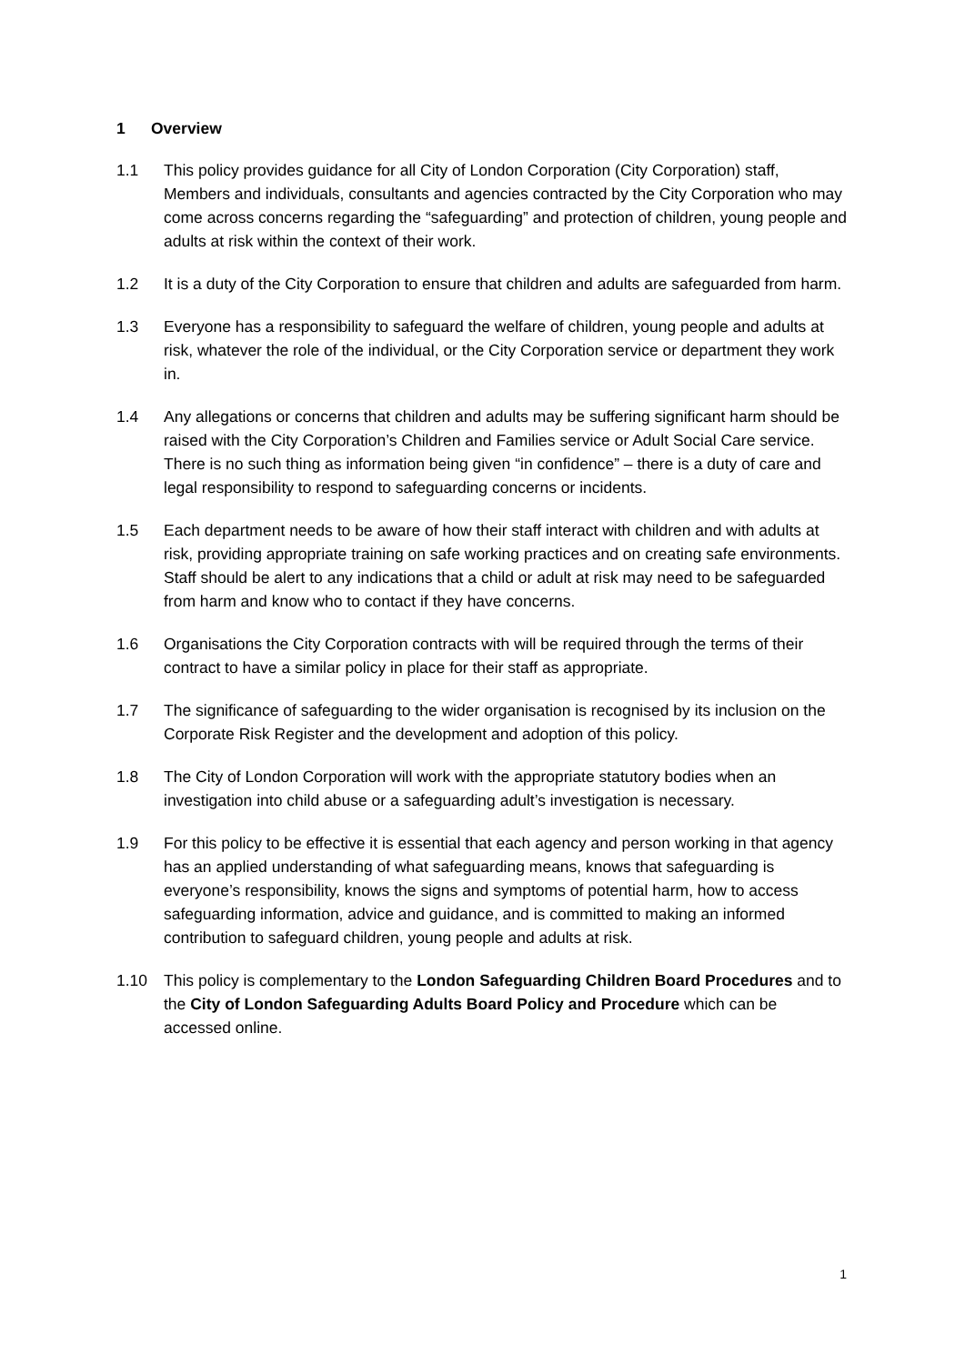1 Overview
1.1 This policy provides guidance for all City of London Corporation (City Corporation) staff, Members and individuals, consultants and agencies contracted by the City Corporation who may come across concerns regarding the “safeguarding” and protection of children, young people and adults at risk within the context of their work.
1.2 It is a duty of the City Corporation to ensure that children and adults are safeguarded from harm.
1.3 Everyone has a responsibility to safeguard the welfare of children, young people and adults at risk, whatever the role of the individual, or the City Corporation service or department they work in.
1.4 Any allegations or concerns that children and adults may be suffering significant harm should be raised with the City Corporation’s Children and Families service or Adult Social Care service. There is no such thing as information being given “in confidence” – there is a duty of care and legal responsibility to respond to safeguarding concerns or incidents.
1.5 Each department needs to be aware of how their staff interact with children and with adults at risk, providing appropriate training on safe working practices and on creating safe environments. Staff should be alert to any indications that a child or adult at risk may need to be safeguarded from harm and know who to contact if they have concerns.
1.6 Organisations the City Corporation contracts with will be required through the terms of their contract to have a similar policy in place for their staff as appropriate.
1.7 The significance of safeguarding to the wider organisation is recognised by its inclusion on the Corporate Risk Register and the development and adoption of this policy.
1.8 The City of London Corporation will work with the appropriate statutory bodies when an investigation into child abuse or a safeguarding adult’s investigation is necessary.
1.9 For this policy to be effective it is essential that each agency and person working in that agency has an applied understanding of what safeguarding means, knows that safeguarding is everyone’s responsibility, knows the signs and symptoms of potential harm, how to access safeguarding information, advice and guidance, and is committed to making an informed contribution to safeguard children, young people and adults at risk.
1.10 This policy is complementary to the London Safeguarding Children Board Procedures and to the City of London Safeguarding Adults Board Policy and Procedure which can be accessed online.
1